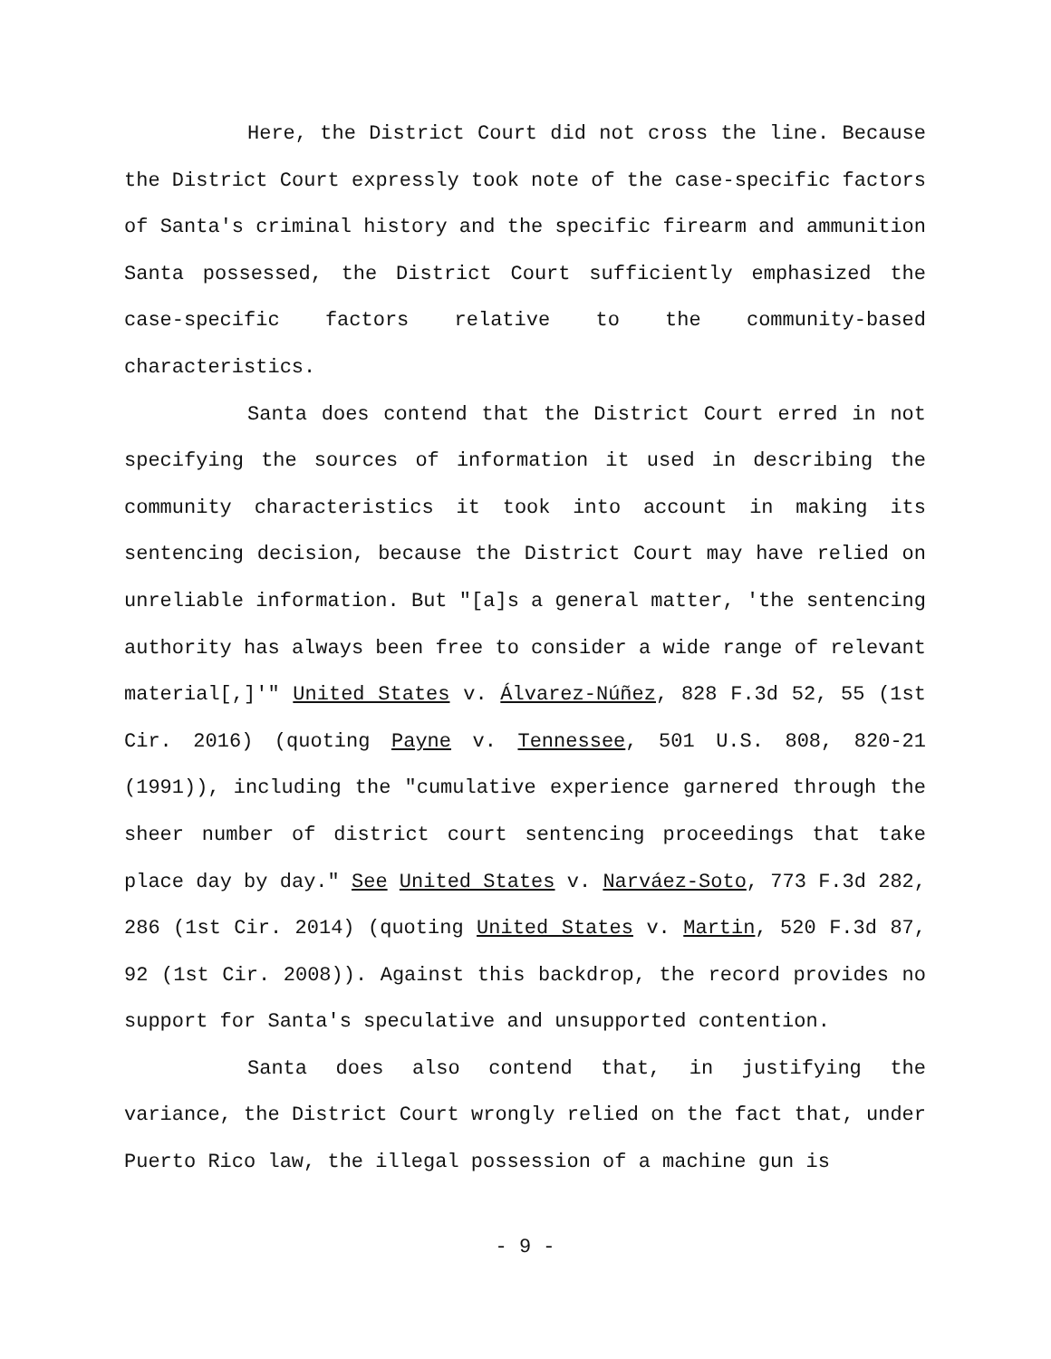Here, the District Court did not cross the line. Because the District Court expressly took note of the case-specific factors of Santa's criminal history and the specific firearm and ammunition Santa possessed, the District Court sufficiently emphasized the case-specific factors relative to the community-based characteristics.
Santa does contend that the District Court erred in not specifying the sources of information it used in describing the community characteristics it took into account in making its sentencing decision, because the District Court may have relied on unreliable information. But "[a]s a general matter, 'the sentencing authority has always been free to consider a wide range of relevant material[,]'" United States v. Álvarez-Núñez, 828 F.3d 52, 55 (1st Cir. 2016) (quoting Payne v. Tennessee, 501 U.S. 808, 820-21 (1991)), including the "cumulative experience garnered through the sheer number of district court sentencing proceedings that take place day by day." See United States v. Narváez-Soto, 773 F.3d 282, 286 (1st Cir. 2014) (quoting United States v. Martin, 520 F.3d 87, 92 (1st Cir. 2008)). Against this backdrop, the record provides no support for Santa's speculative and unsupported contention.
Santa does also contend that, in justifying the variance, the District Court wrongly relied on the fact that, under Puerto Rico law, the illegal possession of a machine gun is
- 9 -